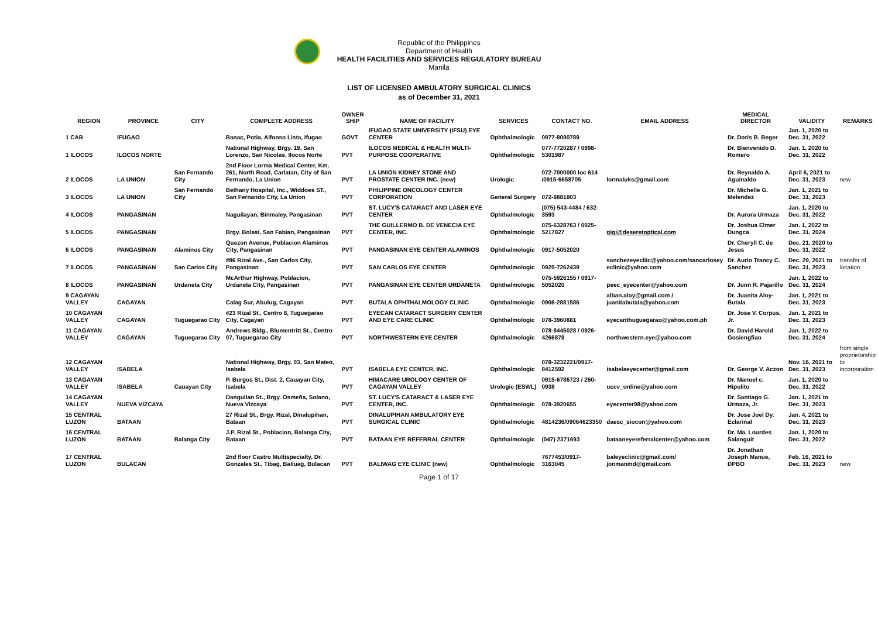Republic of the Philippines
Department of Health
HEALTH FACILITIES AND SERVICES REGULATORY BUREAU
Manila
LIST OF LICENSED AMBULATORY SURGICAL CLINICS
as of December 31, 2021
| REGION | PROVINCE | CITY | COMPLETE ADDRESS | OWNER SHIP | NAME OF FACILITY | SERVICES | CONTACT NO. | EMAIL ADDRESS | MEDICAL DIRECTOR | VALIDITY | REMARKS |
| --- | --- | --- | --- | --- | --- | --- | --- | --- | --- | --- | --- |
| 1 CAR | IFUGAO | | Banac, Potia, Alfonso Lista, Ifugao | GOVT | IFUGAO STATE UNIVERSITY (IFSU) EYE CENTER | Ophthalmologic | 0977-8090789 | | Dr. Doris B. Beger | Jan. 1, 2020 to Dec. 31, 2022 | |
| 1 ILOCOS | ILOCOS NORTE | | National Highway, Brgy. 19, San Lorenzo, San Nicolas, Ilocos Norte | PVT | ILOCOS MEDICAL & HEALTH MULTI-PURPOSE COOPERATIVE | Ophthalmologic | 077-7720287 / 0998-5301987 | | Dr. Bienvenido D. Romero | Jan. 1, 2020 to Dec. 31, 2022 | |
| 2 ILOCOS | LA UNION | San Fernando City | 2nd Floor Lorma Medical Center, Km. 261, North Road, Carlatan, City of San Fernando, La Union | PVT | LA UNION KIDNEY STONE AND PROSTATE CENTER INC. (new) | Urologic | 072-7000000 loc 614 /0915-6658705 | lormaluks@gmail.com | Dr. Reynaldo A. Aguinaldo | April 6, 2021 to Dec. 31, 2023 | new |
| 3 ILOCOS | LA UNION | San Fernando City | Bethany Hospital, Inc., Widdoes ST., San Fernando City, La Union | PVT | PHILIPPINE ONCOLOGY CENTER CORPORATION | General Surgery | 072-8881803 | | Dr. Michelle G. Melendez | Jan. 1, 2021 to Dec. 31, 2023 | |
| 4 ILOCOS | PANGASINAN | | Naguilayan, Binmaley, Pangasinan | PVT | ST. LUCY'S CATARACT AND LASER EYE CENTER | Ophthalmologic | (075) 543-4484 / 632-3593 | | Dr. Aurora Urmaza | Jan. 1, 2020 to Dec. 31, 2022 | |
| 5 ILOCOS | PANGASINAN | | Brgy. Bolasi, San Fabian, Pangasinan | PVT | THE GUILLERMO B. DE VENECIA EYE CENTER, INC. | Ophthalmologic | 075-6328763 / 0925-5217827 | gigi@deseretoptical.com | Dr. Joshua Elmer Dungca | Jan. 1, 2022 to Dec. 31, 2024 | |
| 6 ILOCOS | PANGASINAN | Alaminos City | Quezon Avenue, Poblacion Alaminos City, Pangasinan | PVT | PANGASINAN EYE CENTER ALAMINOS | Ophthalmologic | 0917-5052020 | | Dr. Cheryll C. de Jesus | Dec. 21, 2020 to Dec. 31, 2022 | |
| 7 ILOCOS | PANGASINAN | San Carlos City | #86 Rizal Ave., San Carlos City, Pangasinan | PVT | SAN CARLOS EYE CENTER | Ophthalmologic | 0925-7262439 | sanchezeyecliic@yahoo.com/sancarlosey eclinic@yahoo.com | Dr. Aurio Trancy C. Sanchez | Dec. 29, 2021 to Dec. 31, 2023 | transfer of location |
| 8 ILOCOS | PANGASINAN | Urdaneta City | McArthur Highway, Poblacion, Urdaneta City, Pangasinan | PVT | PANGASINAN EYE CENTER URDANETA | Ophthalmologic | 075-5926155 / 0917-5052020 | peec_eyecenter@yahoo.com | Dr. Junn R. Pajarillo | Jan. 1, 2022 to Dec. 31, 2024 | |
| 9 CAGAYAN VALLEY | CAGAYAN | | Calag Sur, Abulug, Cagayan | PVT | BUTALA OPHTHALMOLOGY CLINIC | Ophthalmologic | 0906-2881586 | alban.aloy@gmail.com / juanitabutala@yahoo.com | Dr. Juanita Aloy-Butala | Jan. 1, 2021 to Dec. 31, 2023 | |
| 10 CAGAYAN VALLEY | CAGAYAN | Tuguegarao City | #23 Rizal St., Centro 8, Tuguegarao City, Cagayan | PVT | EYECAN CATARACT SURGERY CENTER AND EYE CARE CLINIC | Ophthalmologic | 078-3960881 | eyecanthuguegarao@yahoo.com.ph | Dr. Jose V. Corpus, Jr. | Jan. 1, 2021 to Dec. 31, 2023 | |
| 11 CAGAYAN VALLEY | CAGAYAN | Tuguegarao City | Andrews Bldg., Blumentritt St., Centro 07, Tuguegarao City | PVT | NORTHWESTERN EYE CENTER | Ophthalmologic | 078-8445028 / 0926-4266878 | northwestern.eye@yahoo.com | Dr. David Harold Gosiengfiao | Jan. 1, 2022 to Dec. 31, 2024 | |
| 12 CAGAYAN VALLEY | ISABELA | | National Highway, Brgy. 03, San Mateo, Isabela | PVT | ISABELA EYE CENTER, INC. | Ophthalmologic | 078-3232221/0917-8412592 | isabelaeyecenter@gmail.com | Dr. George V. Aczon | Nov. 16, 2021 to Dec. 31, 2023 | from single proprietorship to incorporation |
| 13 CAGAYAN VALLEY | ISABELA | Cauayan City | P. Burgos St., Dist. 2, Cauayan City, Isabela | PVT | HIMACARE UROLOGY CENTER OF CAGAYAN VALLEY | Urologic (ESWL) | 0915-6786723 / 260-0938 | uccv_online@yahoo.com | Dr. Manuel c. Hipolito | Jan. 1, 2020 to Dec. 31, 2022 | |
| 14 CAGAYAN VALLEY | NUEVA VIZCAYA | | Danguilan St., Brgy. Osmeña, Solano, Nueva Vizcaya | PVT | ST. LUCY'S CATARACT & LASER EYE CENTER, INC. | Ophthalmologic | 078-3920655 | eyecenter98@yahoo.com | Dr. Santiago G. Urmaza, Jr. | Jan. 1, 2021 to Dec. 31, 2023 | |
| 15 CENTRAL LUZON | BATAAN | | 27 Rizal St., Brgy. Rizal, Dinalupihan, Bataan | PVT | DINALUPIHAN AMBULATORY EYE SURGICAL CLINIC | Ophthalmologic | 4814236/09064623350 | daesc_siocon@yahoo.com | Dr. Jose Joel Dy. Eclarinal | Jan. 4, 2021 to Dec. 31, 2023 | |
| 16 CENTRAL LUZON | BATAAN | Balanga City | J.P. Rizal St., Poblacion, Balanga City, Bataan | PVT | BATAAN EYE REFERRAL CENTER | Ophthalmologic | (047) 2371693 | bataaneyereferralcenter@yahoo.com | Dr. Ma. Lourdes Salanguit | Jan. 1, 2020 to Dec. 31, 2022 | |
| 17 CENTRAL LUZON | BULACAN | | 2nd floor Castro Multispecialty, Dr. Gonzales St., Tibag, Baliuag, Bulacan | PVT | BALIWAG EYE CLINIC (new) | Ophthalmologic | 7677453/0917-3163045 | baleyeclinic@gmail.com/ jonmanmd@gmail.com | Dr. Jonathan Joseph Manue, DPBO | Feb. 16, 2021 to Dec. 31, 2023 | new |
Page 1 of 17